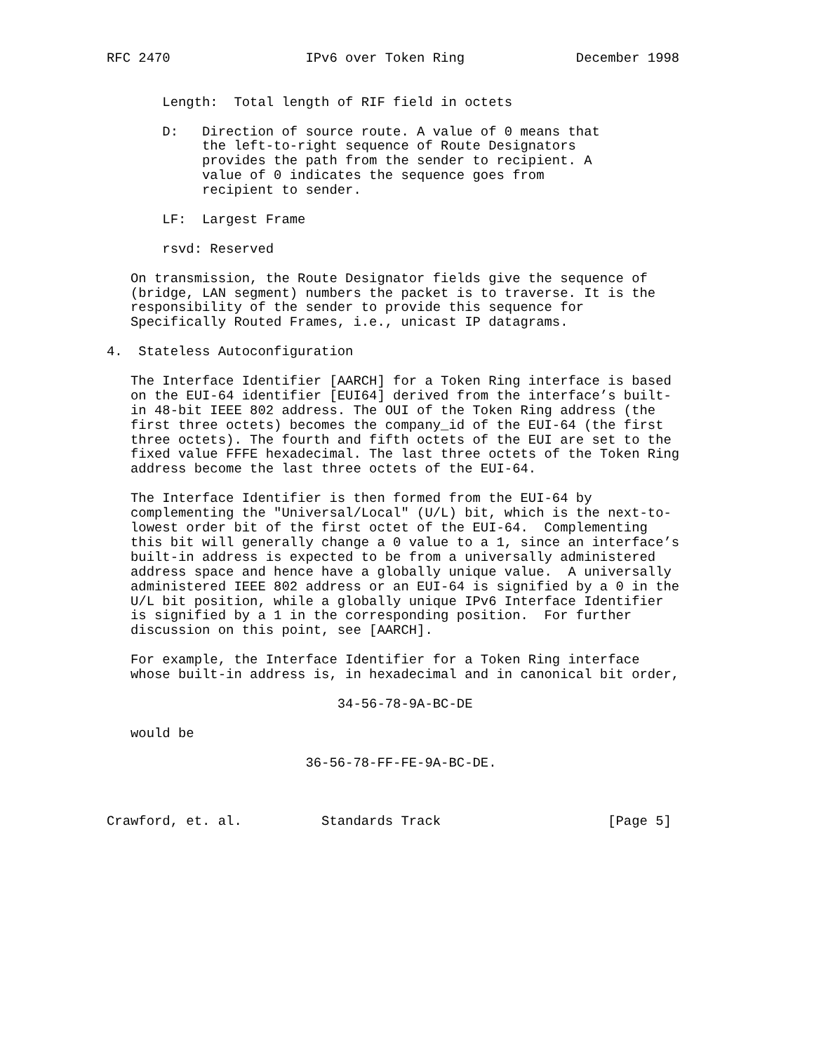RFC 2470                 IPv6 over Token Ring              December 1998


       Length:  Total length of RIF field in octets

       D:   Direction of source route. A value of 0 means that
            the left-to-right sequence of Route Designators
            provides the path from the sender to recipient. A
            value of 0 indicates the sequence goes from
            recipient to sender.

       LF:  Largest Frame

       rsvd: Reserved

   On transmission, the Route Designator fields give the sequence of
   (bridge, LAN segment) numbers the packet is to traverse. It is the
   responsibility of the sender to provide this sequence for
   Specifically Routed Frames, i.e., unicast IP datagrams.

4.  Stateless Autoconfiguration

   The Interface Identifier [AARCH] for a Token Ring interface is based
   on the EUI-64 identifier [EUI64] derived from the interface’s built-
   in 48-bit IEEE 802 address. The OUI of the Token Ring address (the
   first three octets) becomes the company_id of the EUI-64 (the first
   three octets). The fourth and fifth octets of the EUI are set to the
   fixed value FFFE hexadecimal. The last three octets of the Token Ring
   address become the last three octets of the EUI-64.

   The Interface Identifier is then formed from the EUI-64 by
   complementing the "Universal/Local" (U/L) bit, which is the next-to-
   lowest order bit of the first octet of the EUI-64.  Complementing
   this bit will generally change a 0 value to a 1, since an interface’s
   built-in address is expected to be from a universally administered
   address space and hence have a globally unique value.  A universally
   administered IEEE 802 address or an EUI-64 is signified by a 0 in the
   U/L bit position, while a globally unique IPv6 Interface Identifier
   is signified by a 1 in the corresponding position.  For further
   discussion on this point, see [AARCH].

   For example, the Interface Identifier for a Token Ring interface
   whose built-in address is, in hexadecimal and in canonical bit order,

                             34-56-78-9A-BC-DE

   would be

                         36-56-78-FF-FE-9A-BC-DE.



Crawford, et. al.          Standards Track                     [Page 5]